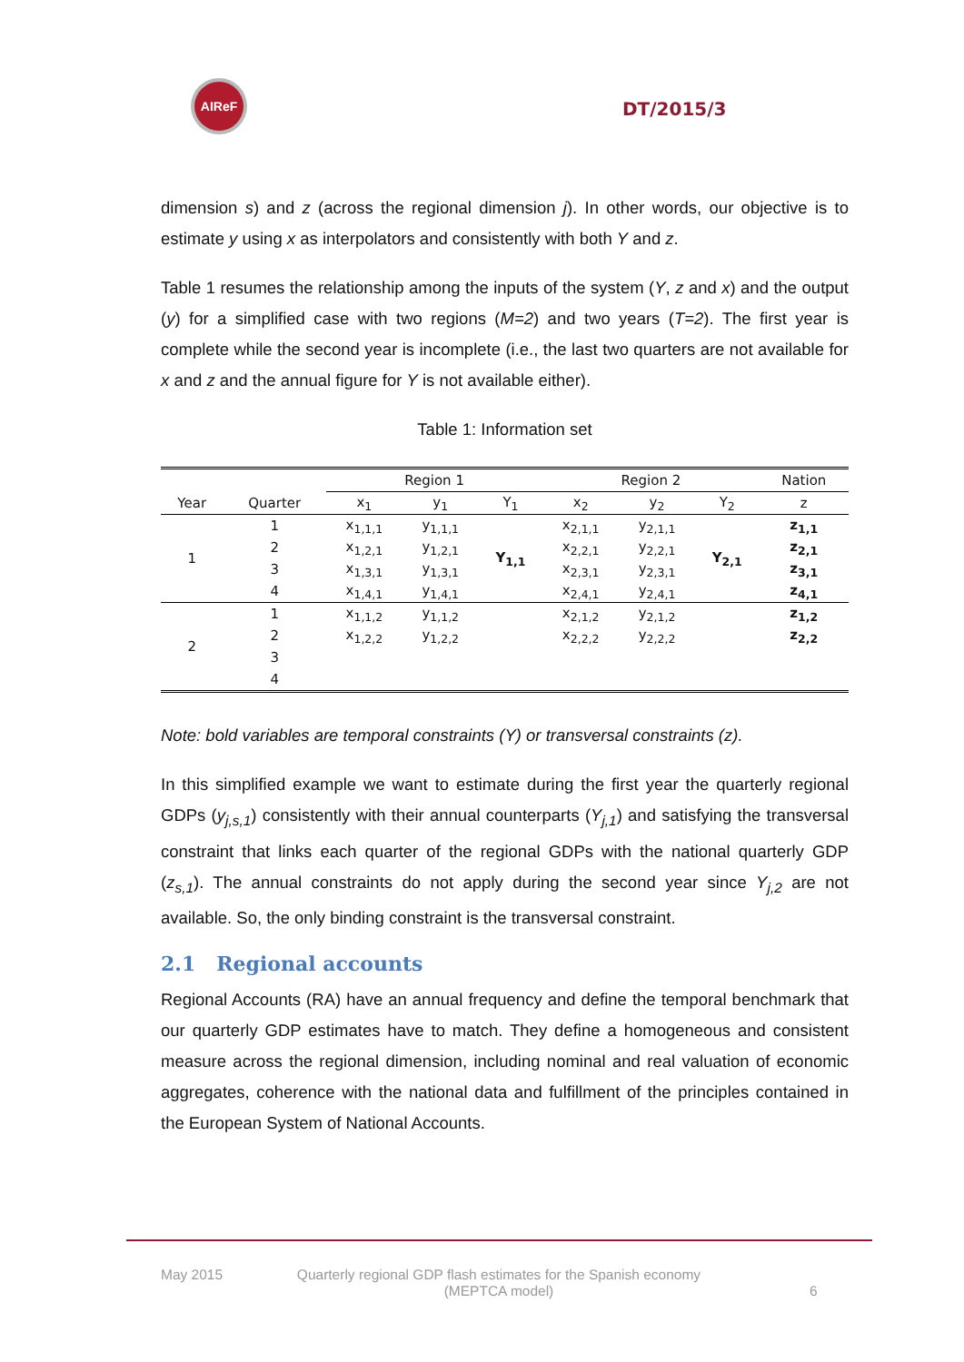AIReF
DT/2015/3
dimension s) and z (across the regional dimension j). In other words, our objective is to estimate y using x as interpolators and consistently with both Y and z.
Table 1 resumes the relationship among the inputs of the system (Y, z and x) and the output (y) for a simplified case with two regions (M=2) and two years (T=2). The first year is complete while the second year is incomplete (i.e., the last two quarters are not available for x and z and the annual figure for Y is not available either).
Table 1: Information set
| | | Region 1 | | | Region 2 | | | Nation |
| --- | --- | --- | --- | --- | --- | --- | --- | --- |
| Year | Quarter | x<sub>1</sub> | y<sub>1</sub> | Y<sub>1</sub> | x<sub>2</sub> | y<sub>2</sub> | Y<sub>2</sub> | z |
| 1 | 1 | x<sub>1,1,1</sub> | y<sub>1,1,1</sub> | Y<sub>1,1</sub> | x<sub>2,1,1</sub> | y<sub>2,1,1</sub> | Y<sub>2,1</sub> | z<sub>1,1</sub> |
| | 2 | x<sub>1,2,1</sub> | y<sub>1,2,1</sub> | | x<sub>2,2,1</sub> | y<sub>2,2,1</sub> | | z<sub>2,1</sub> |
| | 3 | x<sub>1,3,1</sub> | y<sub>1,3,1</sub> | | x<sub>2,3,1</sub> | y<sub>2,3,1</sub> | | z<sub>3,1</sub> |
| | 4 | x<sub>1,4,1</sub> | y<sub>1,4,1</sub> | | x<sub>2,4,1</sub> | y<sub>2,4,1</sub> | | z<sub>4,1</sub> |
| 2 | 1 | x<sub>1,1,2</sub> | y<sub>1,1,2</sub> | | x<sub>2,1,2</sub> | y<sub>2,1,2</sub> | | z<sub>1,2</sub> |
| | 2 | x<sub>1,2,2</sub> | y<sub>1,2,2</sub> | | x<sub>2,2,2</sub> | y<sub>2,2,2</sub> | | z<sub>2,2</sub> |
| | 3 | | | | | | | |
| | 4 | | | | | | | |
Note: bold variables are temporal constraints (Y) or transversal constraints (z).
In this simplified example we want to estimate during the first year the quarterly regional GDPs (y<sub>j,s,1</sub>) consistently with their annual counterparts (Y<sub>j,1</sub>) and satisfying the transversal constraint that links each quarter of the regional GDPs with the national quarterly GDP (z<sub>s,1</sub>). The annual constraints do not apply during the second year since Y<sub>j,2</sub> are not available. So, the only binding constraint is the transversal constraint.
2.1 Regional accounts
Regional Accounts (RA) have an annual frequency and define the temporal benchmark that our quarterly GDP estimates have to match. They define a homogeneous and consistent measure across the regional dimension, including nominal and real valuation of economic aggregates, coherence with the national data and fulfillment of the principles contained in the European System of National Accounts.
May 2015 Quarterly regional GDP flash estimates for the Spanish economy
(MEPTCA model) 6